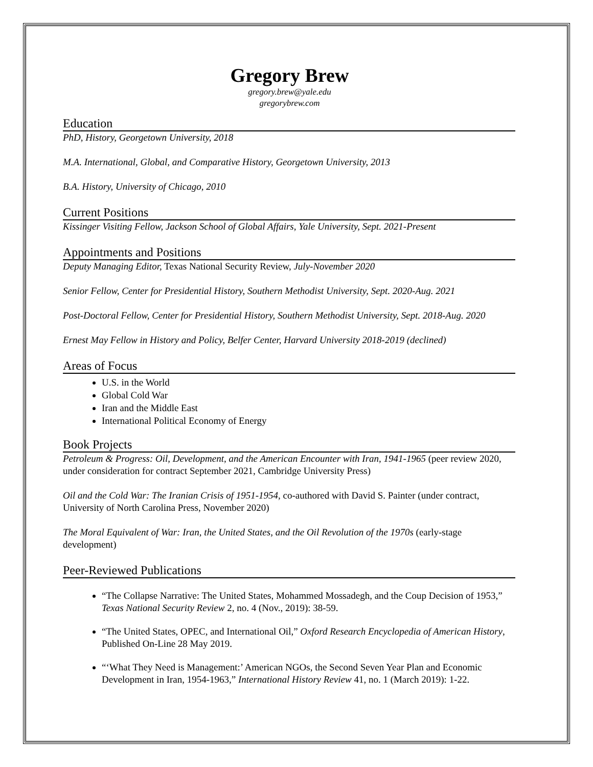Gregory Brew
gregory.brew@yale.edu
gregorybrew.com
Education
PhD, History, Georgetown University, 2018
M.A. International, Global, and Comparative History, Georgetown University, 2013
B.A. History, University of Chicago, 2010
Current Positions
Kissinger Visiting Fellow, Jackson School of Global Affairs, Yale University, Sept. 2021-Present
Appointments and Positions
Deputy Managing Editor, Texas National Security Review, July-November 2020
Senior Fellow, Center for Presidential History, Southern Methodist University, Sept. 2020-Aug. 2021
Post-Doctoral Fellow, Center for Presidential History, Southern Methodist University, Sept. 2018-Aug. 2020
Ernest May Fellow in History and Policy, Belfer Center, Harvard University 2018-2019 (declined)
Areas of Focus
U.S. in the World
Global Cold War
Iran and the Middle East
International Political Economy of Energy
Book Projects
Petroleum & Progress: Oil, Development, and the American Encounter with Iran, 1941-1965 (peer review 2020, under consideration for contract September 2021, Cambridge University Press)
Oil and the Cold War: The Iranian Crisis of 1951-1954, co-authored with David S. Painter (under contract, University of North Carolina Press, November 2020)
The Moral Equivalent of War: Iran, the United States, and the Oil Revolution of the 1970s (early-stage development)
Peer-Reviewed Publications
“The Collapse Narrative: The United States, Mohammed Mossadegh, and the Coup Decision of 1953,” Texas National Security Review 2, no. 4 (Nov., 2019): 38-59.
“The United States, OPEC, and International Oil,” Oxford Research Encyclopedia of American History, Published On-Line 28 May 2019.
“‘What They Need is Management:’ American NGOs, the Second Seven Year Plan and Economic Development in Iran, 1954-1963,” International History Review 41, no. 1 (March 2019): 1-22.